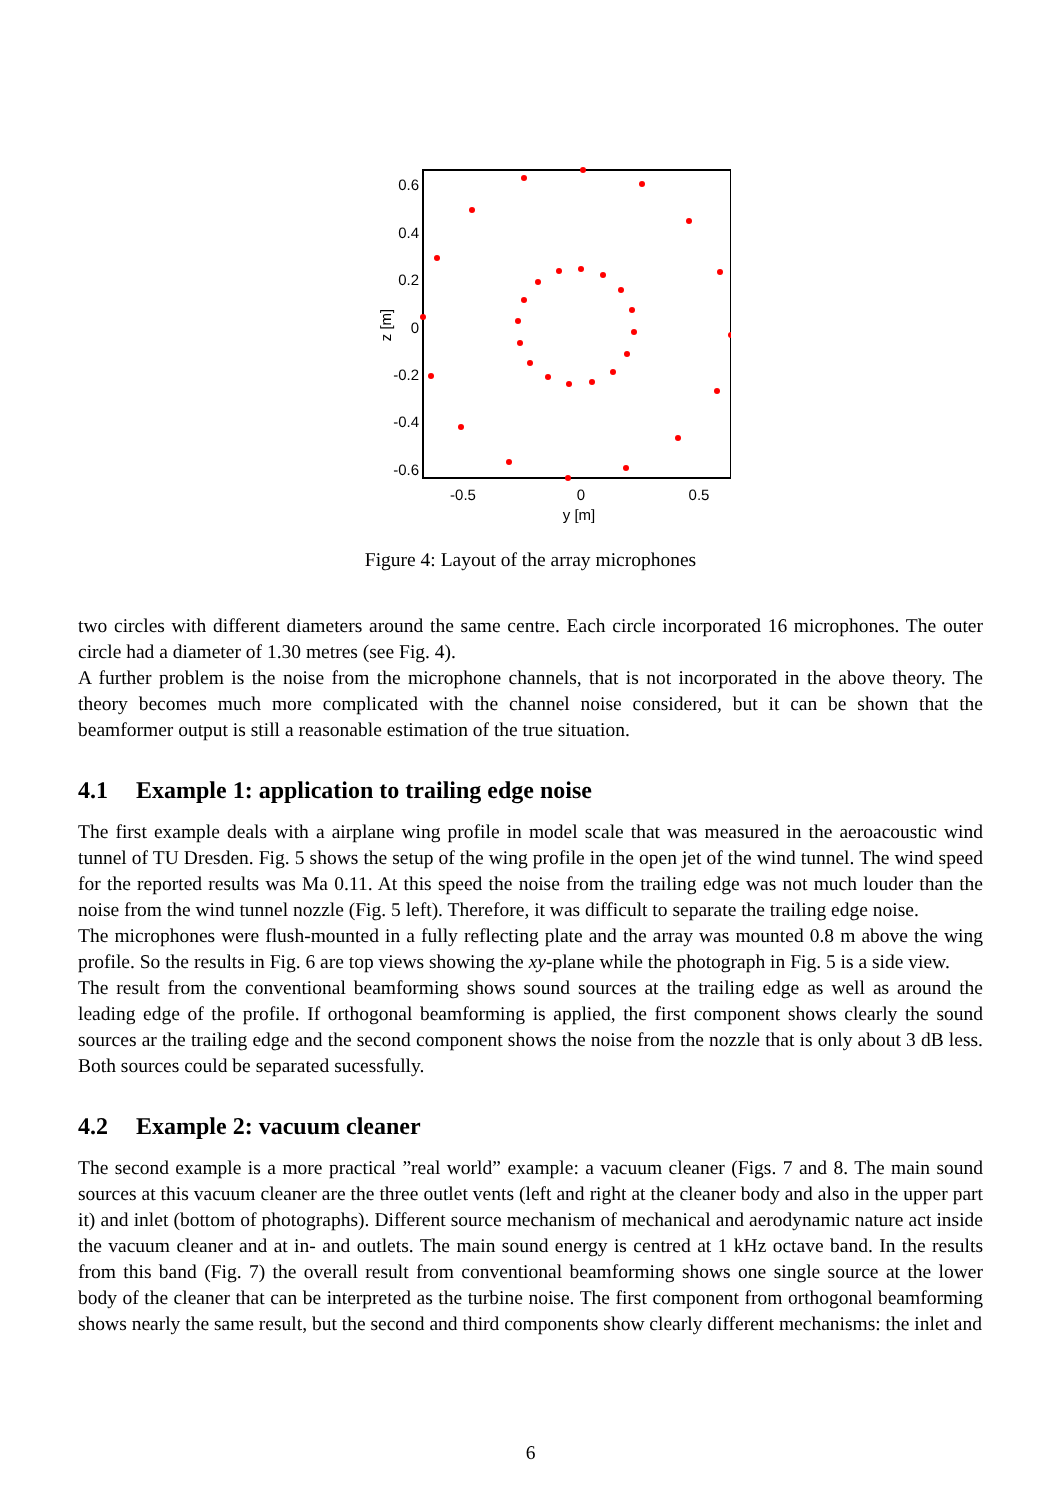0.6
0.4
0.2
0
-0.2
-0.4
-0.6
-0.5
0
0.5
y [m]
z [m]
Figure 4: Layout of the array microphones
two circles with different diameters around the same centre. Each circle incorporated 16 microphones. The outer circle had a diameter of 1.30 metres (see Fig. 4).
A further problem is the noise from the microphone channels, that is not incorporated in the above theory. The theory becomes much more complicated with the channel noise considered, but it can be shown that the beamformer output is still a reasonable estimation of the true situation.
4.1 Example 1: application to trailing edge noise
The first example deals with a airplane wing profile in model scale that was measured in the aeroacoustic wind tunnel of TU Dresden. Fig. 5 shows the setup of the wing profile in the open jet of the wind tunnel. The wind speed for the reported results was Ma 0.11. At this speed the noise from the trailing edge was not much louder than the noise from the wind tunnel nozzle (Fig. 5 left). Therefore, it was difficult to separate the trailing edge noise.
The microphones were flush-mounted in a fully reflecting plate and the array was mounted 0.8 m above the wing profile. So the results in Fig. 6 are top views showing the xy-plane while the photograph in Fig. 5 is a side view.
The result from the conventional beamforming shows sound sources at the trailing edge as well as around the leading edge of the profile. If orthogonal beamforming is applied, the first component shows clearly the sound sources ar the trailing edge and the second component shows the noise from the nozzle that is only about 3 dB less. Both sources could be separated sucessfully.
4.2 Example 2: vacuum cleaner
The second example is a more practical ”real world” example: a vacuum cleaner (Figs. 7 and 8. The main sound sources at this vacuum cleaner are the three outlet vents (left and right at the cleaner body and also in the upper part it) and inlet (bottom of photographs). Different source mechanism of mechanical and aerodynamic nature act inside the vacuum cleaner and at in- and outlets. The main sound energy is centred at 1 kHz octave band. In the results from this band (Fig. 7) the overall result from conventional beamforming shows one single source at the lower body of the cleaner that can be interpreted as the turbine noise. The first component from orthogonal beamforming shows nearly the same result, but the second and third components show clearly different mechanisms: the inlet and
6